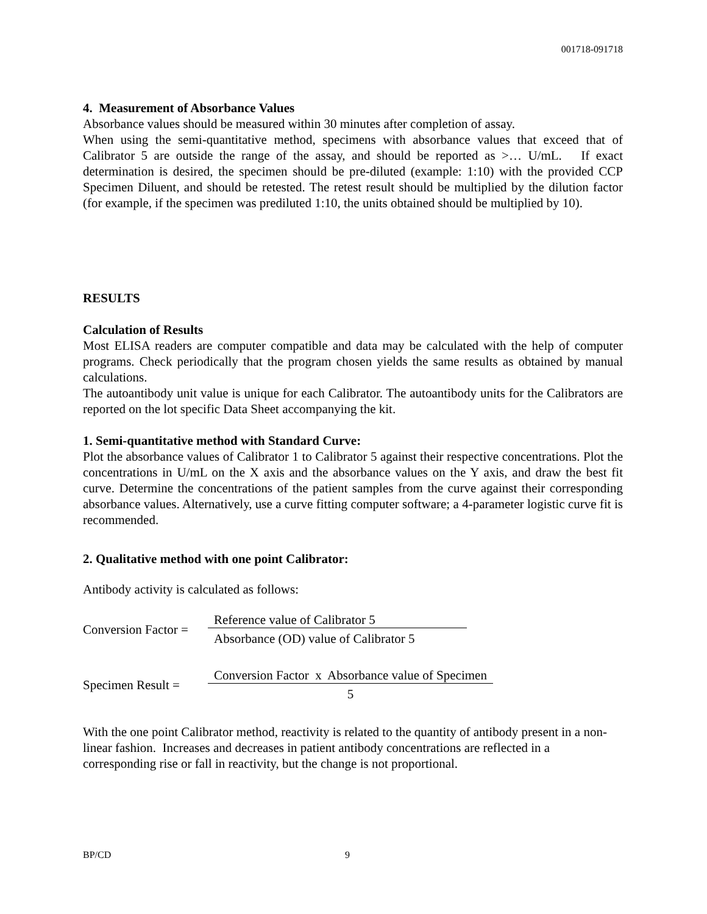001718-091718
4. Measurement of Absorbance Values
Absorbance values should be measured within 30 minutes after completion of assay.
When using the semi-quantitative method, specimens with absorbance values that exceed that of Calibrator 5 are outside the range of the assay, and should be reported as >… U/mL. If exact determination is desired, the specimen should be pre-diluted (example: 1:10) with the provided CCP Specimen Diluent, and should be retested. The retest result should be multiplied by the dilution factor (for example, if the specimen was prediluted 1:10, the units obtained should be multiplied by 10).
RESULTS
Calculation of Results
Most ELISA readers are computer compatible and data may be calculated with the help of computer programs. Check periodically that the program chosen yields the same results as obtained by manual calculations.
The autoantibody unit value is unique for each Calibrator. The autoantibody units for the Calibrators are reported on the lot specific Data Sheet accompanying the kit.
1. Semi-quantitative method with Standard Curve:
Plot the absorbance values of Calibrator 1 to Calibrator 5 against their respective concentrations. Plot the concentrations in U/mL on the X axis and the absorbance values on the Y axis, and draw the best fit curve. Determine the concentrations of the patient samples from the curve against their corresponding absorbance values. Alternatively, use a curve fitting computer software; a 4-parameter logistic curve fit is recommended.
2. Qualitative method with one point Calibrator:
Antibody activity is calculated as follows:
Conversion Factor =
Reference value of Calibrator 5
Absorbance (OD) value of Calibrator 5
Specimen Result =
Conversion Factor x Absorbance value of Specimen
5
With the one point Calibrator method, reactivity is related to the quantity of antibody present in a non-linear fashion. Increases and decreases in patient antibody concentrations are reflected in a corresponding rise or fall in reactivity, but the change is not proportional.
BP/CD 9